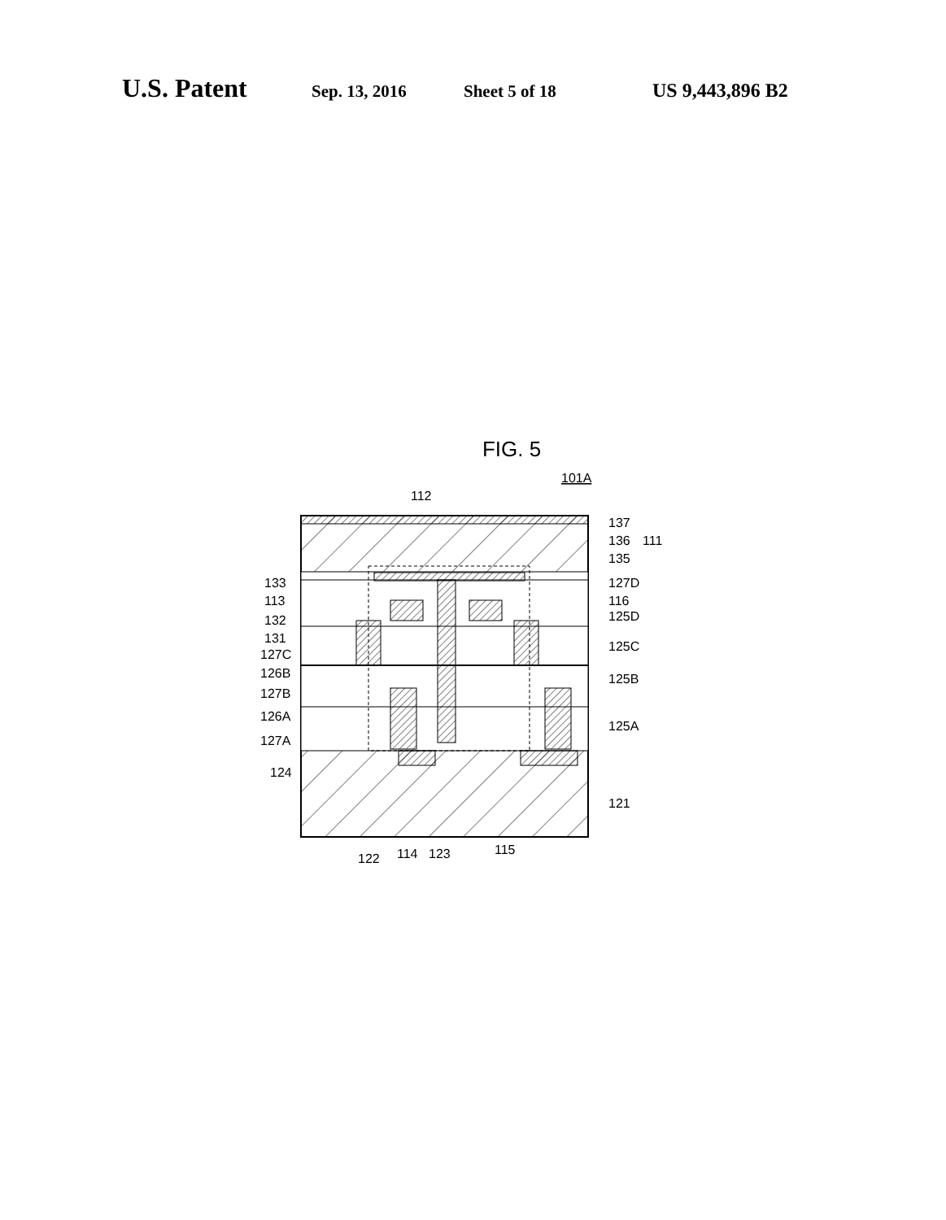U.S. Patent Sep. 13, 2016 Sheet 5 of 18 US 9,443,896 B2
FIG. 5
101A
112
137
136
111
135
127D
116
125D
125C
125B
125A
121
133
113
132
131
127C
126B
127B
126A
127A
124
122
114
123
115